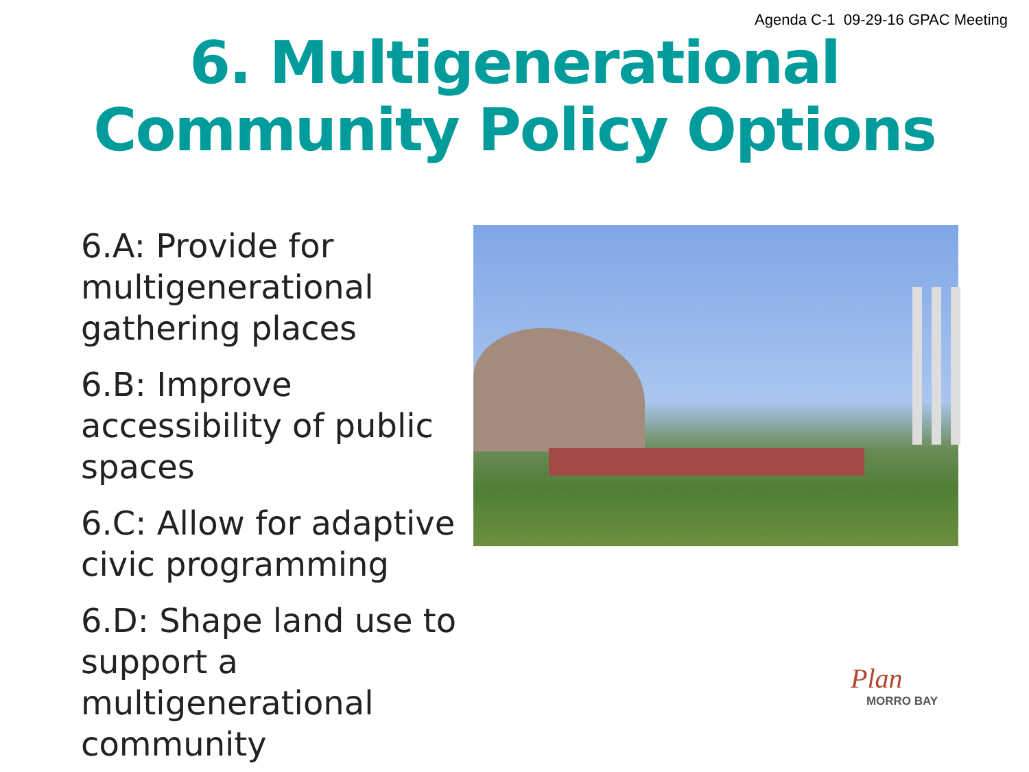Agenda C-1 09-29-16 GPAC Meeting
6. Multigenerational
Community Policy Options
6.A: Provide for multigenerational gathering places
6.B: Improve accessibility of public spaces
6.C: Allow for adaptive civic programming
6.D: Shape land use to support a multigenerational community
Plan
MORRO BAY